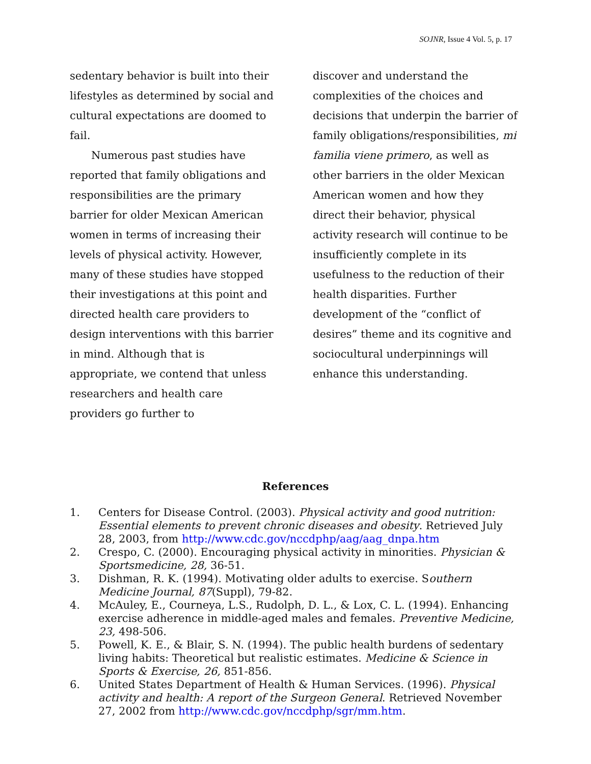SOJNR, Issue 4 Vol. 5, p. 17
sedentary behavior is built into their lifestyles as determined by social and cultural expectations are doomed to fail.
Numerous past studies have reported that family obligations and responsibilities are the primary barrier for older Mexican American women in terms of increasing their levels of physical activity. However, many of these studies have stopped their investigations at this point and directed health care providers to design interventions with this barrier in mind. Although that is appropriate, we contend that unless researchers and health care providers go further to
discover and understand the complexities of the choices and decisions that underpin the barrier of family obligations/responsibilities, mi familia viene primero, as well as other barriers in the older Mexican American women and how they direct their behavior, physical activity research will continue to be insufficiently complete in its usefulness to the reduction of their health disparities. Further development of the “conflict of desires” theme and its cognitive and sociocultural underpinnings will enhance this understanding.
References
1. Centers for Disease Control. (2003). Physical activity and good nutrition: Essential elements to prevent chronic diseases and obesity. Retrieved July 28, 2003, from http://www.cdc.gov/nccdphp/aag/aag_dnpa.htm
2. Crespo, C. (2000). Encouraging physical activity in minorities. Physician & Sportsmedicine, 28, 36-51.
3. Dishman, R. K. (1994). Motivating older adults to exercise. Southern Medicine Journal, 87(Suppl), 79-82.
4. McAuley, E., Courneya, L.S., Rudolph, D. L., & Lox, C. L. (1994). Enhancing exercise adherence in middle-aged males and females. Preventive Medicine, 23, 498-506.
5. Powell, K. E., & Blair, S. N. (1994). The public health burdens of sedentary living habits: Theoretical but realistic estimates. Medicine & Science in Sports & Exercise, 26, 851-856.
6. United States Department of Health & Human Services. (1996). Physical activity and health: A report of the Surgeon General. Retrieved November 27, 2002 from http://www.cdc.gov/nccdphp/sgr/mm.htm.